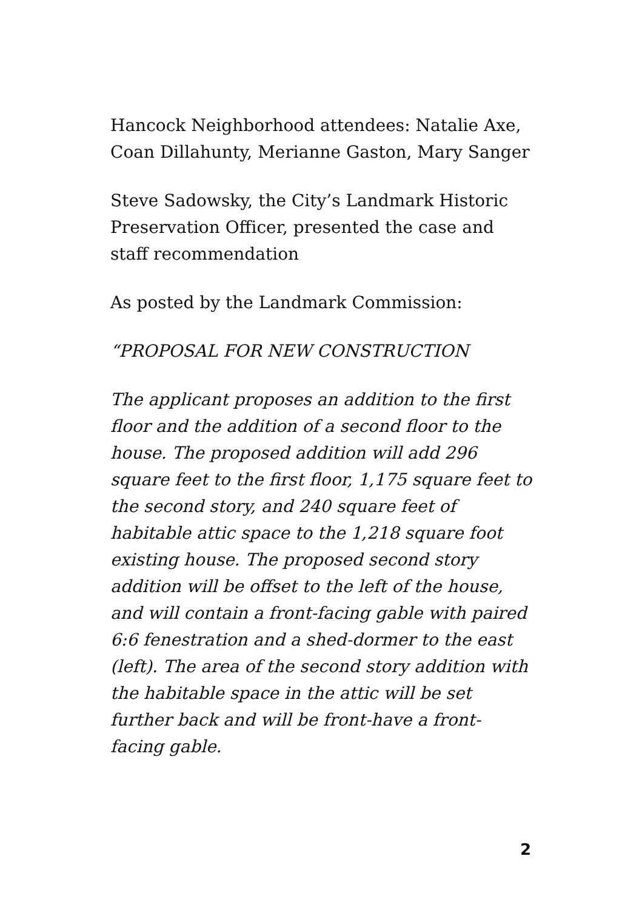Hancock Neighborhood attendees: Natalie Axe, Coan Dillahunty, Merianne Gaston, Mary Sanger
Steve Sadowsky, the City’s Landmark Historic Preservation Officer, presented the case and staff recommendation
As posted by the Landmark Commission:
“PROPOSAL FOR NEW CONSTRUCTION
The applicant proposes an addition to the first floor and the addition of a second floor to the house. The proposed addition will add 296 square feet to the first floor, 1,175 square feet to the second story, and 240 square feet of habitable attic space to the 1,218 square foot existing house. The proposed second story addition will be offset to the left of the house, and will contain a front-facing gable with paired 6:6 fenestration and a shed-dormer to the east (left). The area of the second story addition with the habitable space in the attic will be set further back and will be front-have a front-facing gable.
2